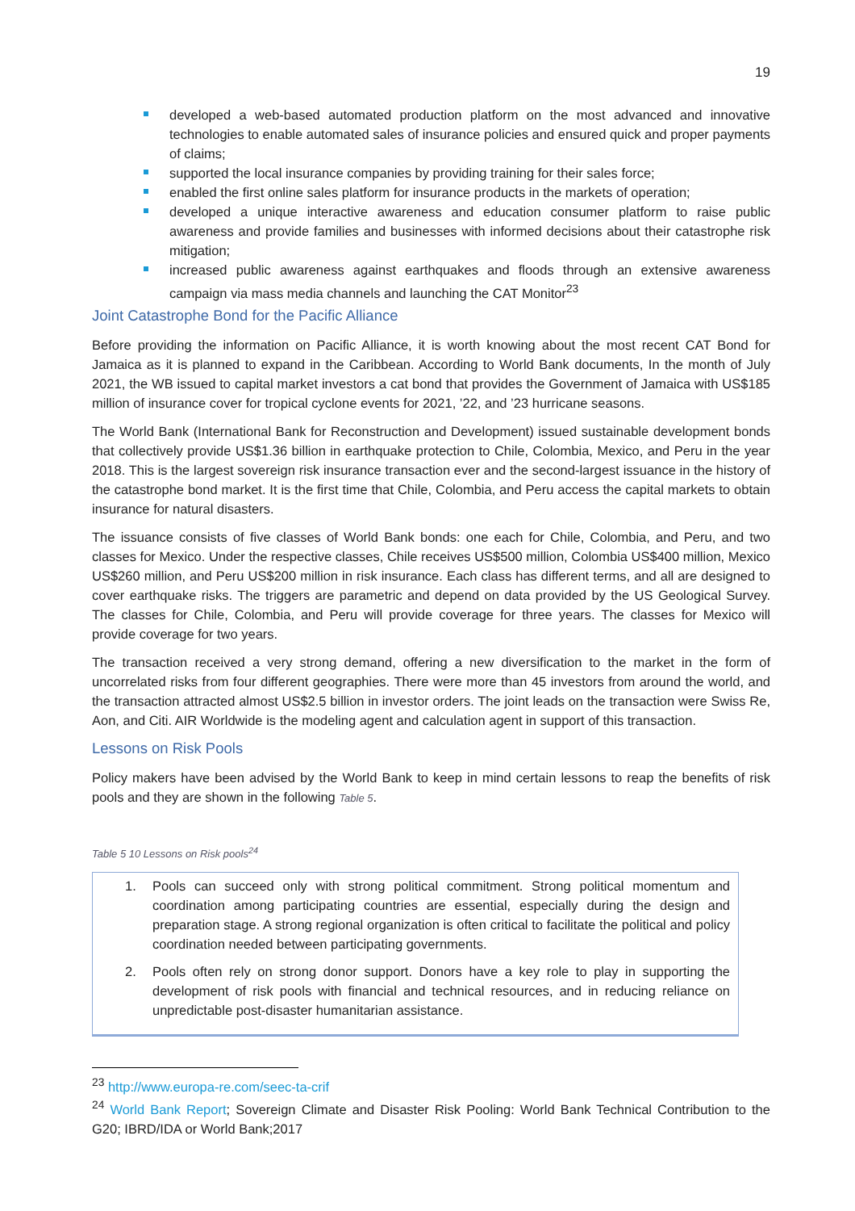19
developed a web-based automated production platform on the most advanced and innovative technologies to enable automated sales of insurance policies and ensured quick and proper payments of claims;
supported the local insurance companies by providing training for their sales force;
enabled the first online sales platform for insurance products in the markets of operation;
developed a unique interactive awareness and education consumer platform to raise public awareness and provide families and businesses with informed decisions about their catastrophe risk mitigation;
increased public awareness against earthquakes and floods through an extensive awareness campaign via mass media channels and launching the CAT Monitor<sup>23</sup>
Joint Catastrophe Bond for the Pacific Alliance
Before providing the information on Pacific Alliance, it is worth knowing about the most recent CAT Bond for Jamaica as it is planned to expand in the Caribbean. According to World Bank documents, In the month of July 2021, the WB issued to capital market investors a cat bond that provides the Government of Jamaica with US$185 million of insurance cover for tropical cyclone events for 2021, ’22, and ’23 hurricane seasons.
The World Bank (International Bank for Reconstruction and Development) issued sustainable development bonds that collectively provide US$1.36 billion in earthquake protection to Chile, Colombia, Mexico, and Peru in the year 2018. This is the largest sovereign risk insurance transaction ever and the second-largest issuance in the history of the catastrophe bond market. It is the first time that Chile, Colombia, and Peru access the capital markets to obtain insurance for natural disasters.
The issuance consists of five classes of World Bank bonds: one each for Chile, Colombia, and Peru, and two classes for Mexico. Under the respective classes, Chile receives US$500 million, Colombia US$400 million, Mexico US$260 million, and Peru US$200 million in risk insurance. Each class has different terms, and all are designed to cover earthquake risks. The triggers are parametric and depend on data provided by the US Geological Survey. The classes for Chile, Colombia, and Peru will provide coverage for three years. The classes for Mexico will provide coverage for two years.
The transaction received a very strong demand, offering a new diversification to the market in the form of uncorrelated risks from four different geographies. There were more than 45 investors from around the world, and the transaction attracted almost US$2.5 billion in investor orders. The joint leads on the transaction were Swiss Re, Aon, and Citi. AIR Worldwide is the modeling agent and calculation agent in support of this transaction.
Lessons on Risk Pools
Policy makers have been advised by the World Bank to keep in mind certain lessons to reap the benefits of risk pools and they are shown in the following Table 5.
Table 5 10 Lessons on Risk pools<sup>24</sup>
| 1. Pools can succeed only with strong political commitment. Strong political momentum and coordination among participating countries are essential, especially during the design and preparation stage. A strong regional organization is often critical to facilitate the political and policy coordination needed between participating governments. 2. Pools often rely on strong donor support. Donors have a key role to play in supporting the development of risk pools with financial and technical resources, and in reducing reliance on unpredictable post-disaster humanitarian assistance. |
<sup>23</sup> http://www.europa-re.com/seec-ta-crif
<sup>24</sup> World Bank Report; Sovereign Climate and Disaster Risk Pooling: World Bank Technical Contribution to the G20; IBRD/IDA or World Bank;2017